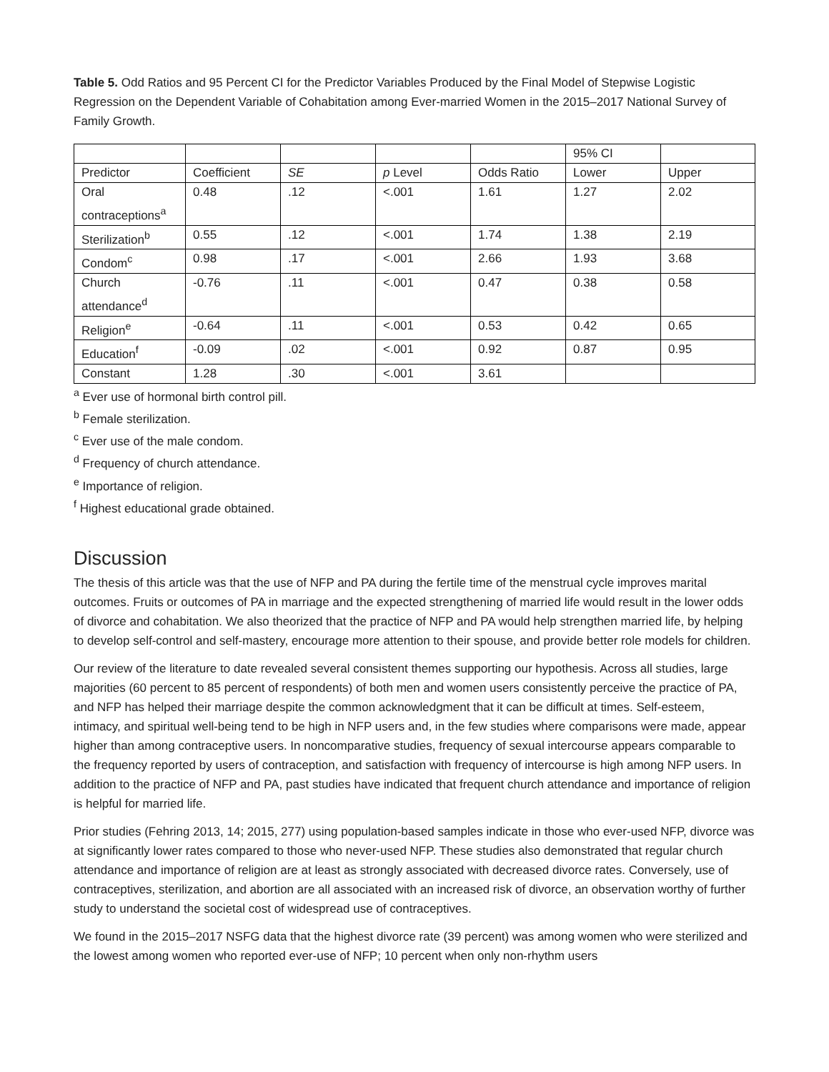Table 5. Odd Ratios and 95 Percent CI for the Predictor Variables Produced by the Final Model of Stepwise Logistic Regression on the Dependent Variable of Cohabitation among Ever-married Women in the 2015–2017 National Survey of Family Growth.
| | | | | | 95% CI | |
| Predictor | Coefficient | SE | p Level | Odds Ratio | Lower | Upper |
| Oral contraceptions<sup>a</sup> | 0.48 | .12 | <.001 | 1.61 | 1.27 | 2.02 |
| Sterilization<sup>b</sup> | 0.55 | .12 | <.001 | 1.74 | 1.38 | 2.19 |
| Condom<sup>c</sup> | 0.98 | .17 | <.001 | 2.66 | 1.93 | 3.68 |
| Church attendance<sup>d</sup> | -0.76 | .11 | <.001 | 0.47 | 0.38 | 0.58 |
| Religion<sup>e</sup> | -0.64 | .11 | <.001 | 0.53 | 0.42 | 0.65 |
| Education<sup>f</sup> | -0.09 | .02 | <.001 | 0.92 | 0.87 | 0.95 |
| Constant | 1.28 | .30 | <.001 | 3.61 | | |
<sup>a</sup> Ever use of hormonal birth control pill.
<sup>b</sup> Female sterilization.
<sup>c</sup> Ever use of the male condom.
<sup>d</sup> Frequency of church attendance.
<sup>e</sup> Importance of religion.
<sup>f</sup> Highest educational grade obtained.
Discussion
The thesis of this article was that the use of NFP and PA during the fertile time of the menstrual cycle improves marital outcomes. Fruits or outcomes of PA in marriage and the expected strengthening of married life would result in the lower odds of divorce and cohabitation. We also theorized that the practice of NFP and PA would help strengthen married life, by helping to develop self-control and self-mastery, encourage more attention to their spouse, and provide better role models for children.
Our review of the literature to date revealed several consistent themes supporting our hypothesis. Across all studies, large majorities (60 percent to 85 percent of respondents) of both men and women users consistently perceive the practice of PA, and NFP has helped their marriage despite the common acknowledgment that it can be difficult at times. Self-esteem, intimacy, and spiritual well-being tend to be high in NFP users and, in the few studies where comparisons were made, appear higher than among contraceptive users. In noncomparative studies, frequency of sexual intercourse appears comparable to the frequency reported by users of contraception, and satisfaction with frequency of intercourse is high among NFP users. In addition to the practice of NFP and PA, past studies have indicated that frequent church attendance and importance of religion is helpful for married life.
Prior studies (Fehring 2013, 14; 2015, 277) using population-based samples indicate in those who ever-used NFP, divorce was at significantly lower rates compared to those who never-used NFP. These studies also demonstrated that regular church attendance and importance of religion are at least as strongly associated with decreased divorce rates. Conversely, use of contraceptives, sterilization, and abortion are all associated with an increased risk of divorce, an observation worthy of further study to understand the societal cost of widespread use of contraceptives.
We found in the 2015–2017 NSFG data that the highest divorce rate (39 percent) was among women who were sterilized and the lowest among women who reported ever-use of NFP; 10 percent when only non-rhythm users